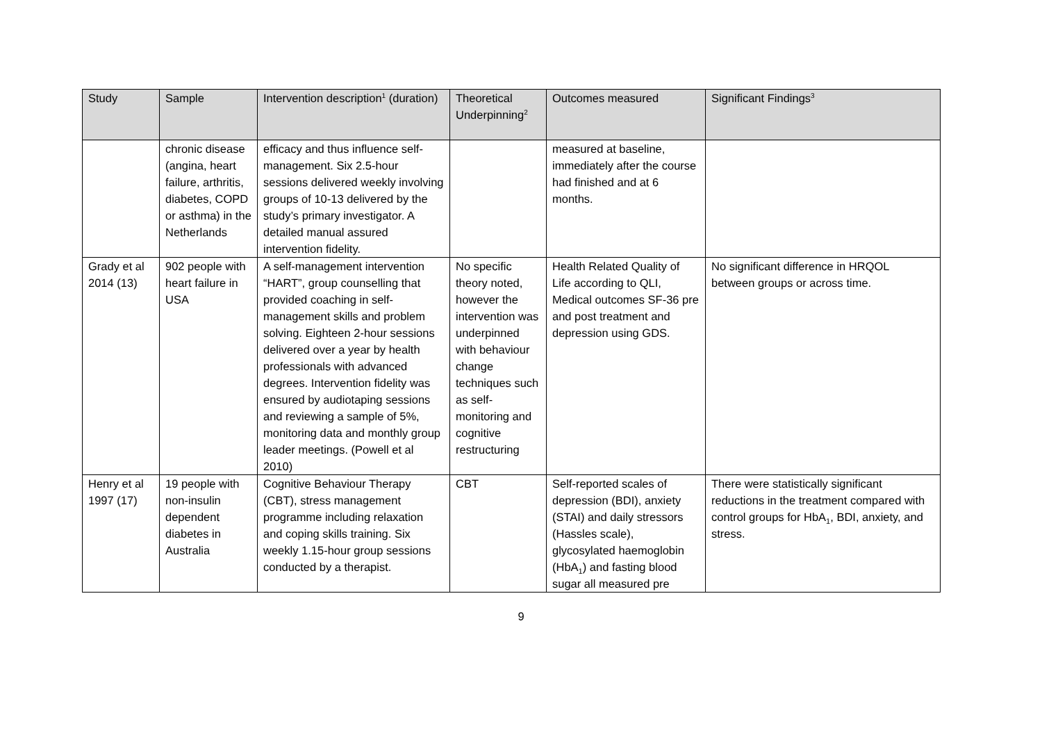| Study | Sample | Intervention description<sup>1</sup> (duration) | Theoretical Underpinning<sup>2</sup> | Outcomes measured | Significant Findings<sup>3</sup> |
| --- | --- | --- | --- | --- | --- |
| | chronic disease (angina, heart failure, arthritis, diabetes, COPD or asthma) in the Netherlands | efficacy and thus influence self-management. Six 2.5-hour sessions delivered weekly involving groups of 10-13 delivered by the study’s primary investigator. A detailed manual assured intervention fidelity. | | measured at baseline, immediately after the course had finished and at 6 months. | |
| Grady et al 2014 (13) | 902 people with heart failure in USA | A self-management intervention “HART”, group counselling that provided coaching in self- management skills and problem solving. Eighteen 2-hour sessions delivered over a year by health professionals with advanced degrees. Intervention fidelity was ensured by audiotaping sessions and reviewing a sample of 5%, monitoring data and monthly group leader meetings. (Powell et al 2010) | No specific theory noted, however the intervention was underpinned with behaviour change techniques such as self-monitoring and cognitive restructuring | Health Related Quality of Life according to QLI, Medical outcomes SF-36 pre and post treatment and depression using GDS. | No significant difference in HRQOL between groups or across time. |
| Henry et al 1997 (17) | 19 people with non-insulin dependent diabetes in Australia | Cognitive Behaviour Therapy (CBT), stress management programme including relaxation and coping skills training. Six weekly 1.15-hour group sessions conducted by a therapist. | CBT | Self-reported scales of depression (BDI), anxiety (STAI) and daily stressors (Hassles scale), glycosylated haemoglobin (HbA<sub>1</sub>) and fasting blood sugar all measured pre | There were statistically significant reductions in the treatment compared with control groups for HbA<sub>1</sub>, BDI, anxiety, and stress. |
9